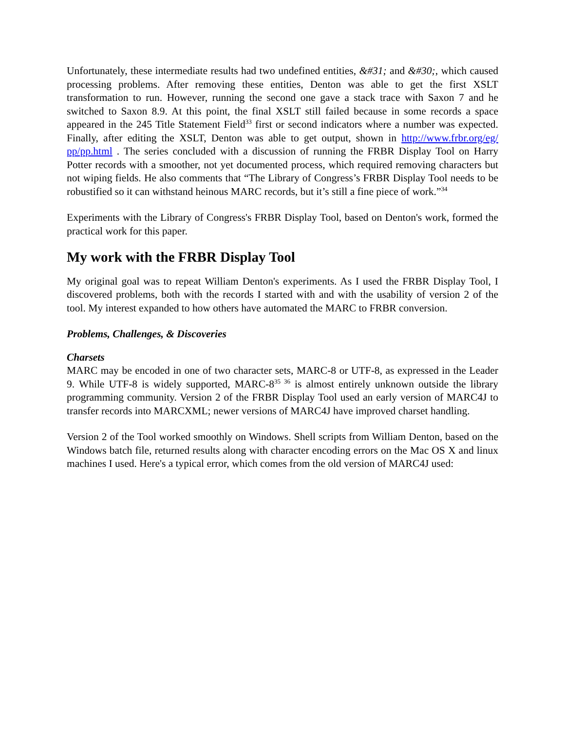Unfortunately, these intermediate results had two undefined entities, &#31; and &#30;, which caused processing problems. After removing these entities, Denton was able to get the first XSLT transformation to run. However, running the second one gave a stack trace with Saxon 7 and he switched to Saxon 8.9. At this point, the final XSLT still failed because in some records a space appeared in the 245 Title Statement Field<sup>33</sup> first or second indicators where a number was expected. Finally, after editing the XSLT, Denton was able to get output, shown in http://www.frbr.org/eg/ pp/pp.html . The series concluded with a discussion of running the FRBR Display Tool on Harry Potter records with a smoother, not yet documented process, which required removing characters but not wiping fields. He also comments that “The Library of Congress’s FRBR Display Tool needs to be robustified so it can withstand heinous MARC records, but it’s still a fine piece of work.”<sup>34</sup>
Experiments with the Library of Congress's FRBR Display Tool, based on Denton's work, formed the practical work for this paper.
My work with the FRBR Display Tool
My original goal was to repeat William Denton's experiments. As I used the FRBR Display Tool, I discovered problems, both with the records I started with and with the usability of version 2 of the tool. My interest expanded to how others have automated the MARC to FRBR conversion.
Problems, Challenges, & Discoveries
Charsets
MARC may be encoded in one of two character sets, MARC-8 or UTF-8, as expressed in the Leader 9. While UTF-8 is widely supported, MARC-8<sup>35 36</sup> is almost entirely unknown outside the library programming community. Version 2 of the FRBR Display Tool used an early version of MARC4J to transfer records into MARCXML; newer versions of MARC4J have improved charset handling.
Version 2 of the Tool worked smoothly on Windows. Shell scripts from William Denton, based on the Windows batch file, returned results along with character encoding errors on the Mac OS X and linux machines I used. Here's a typical error, which comes from the old version of MARC4J used: